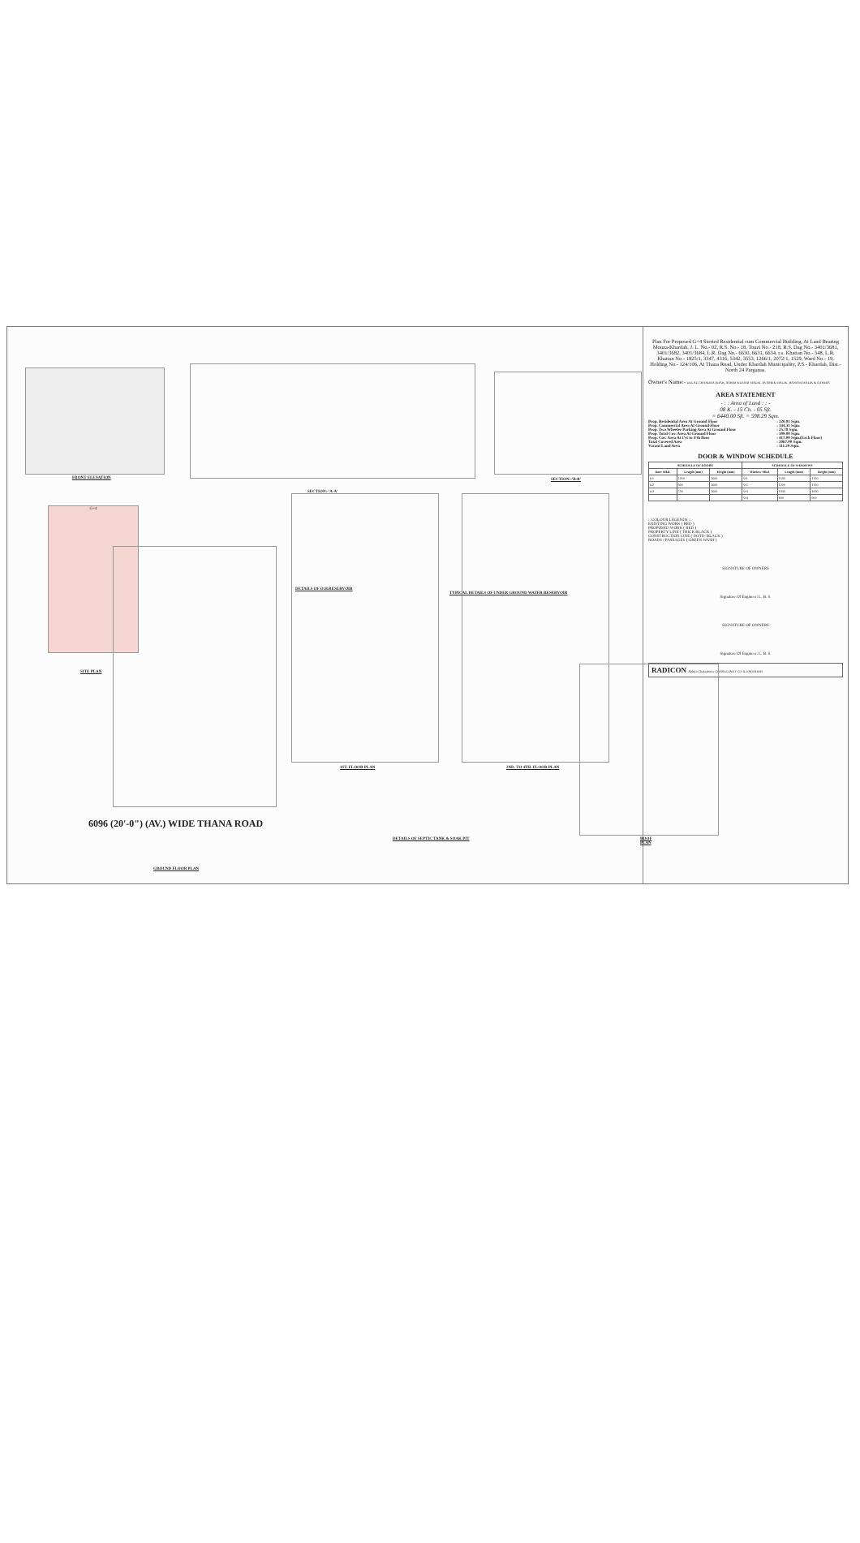FRONT ELEVATION
SECTION:-'A-A'
SECTION:-'B-B'
G+4
SITE PLAN
6096 (20'-0") (AV.) WIDE THANA ROAD
GROUND FLOOR PLAN
DETAILS OF O.H.RESERVOIR
TYPICAL DETAILS OF UNDER GROUND WATER RESERVOIR
1ST. FLOOR PLAN 2ND. TO 4TH. FLOOR PLAN
DETAILS OF SEPTIC TANK & SOAK PIT
ROOF PLAN
Plan For Proposed G+4 Storied Residential cum Commercial Building, At Land Bearing Mouza-Khardah, J. L. No.- 02, R.S. No.- 18, Touzi No.- 218, R.S. Dag No.- 3401/3681, 3401/3682, 3401/3684, L.R. Dag No.- 6630, 6631, 6634, r.s. Khatian No.- 548, L.R. Khatian No.- 1825/1, 3347, 4316, 5342, 3553, 1266/1, 2072/1, 1529, Ward No.- 19, Holding No.- 124/106, At Thana Road, Under Khardah Municipality, P.S.- Khardah, Dist.- North 24 Parganas.
Owner's Name:- DULAL CHANDRA ADAK, ASHIM KUMAR MALIK, AVISHEK MALIK, BANANI MALIK & OTHERS
AREA STATEMENT
- : : Area of Land : : -
08 K. - 15 Ch. - 05 Sft.
= 6440.00 Sft. = 598.29 Sqm.
| Prop. Residential Area At Ground Floor | : 228.91 Sqm. |
| Prop. Commercial Area At Ground Floor | : 144.31 Sqm. |
| Prop. Two Wheeler Parking Area At Ground Floor | : 25.78 Sqm. |
| Prop. Total Cov. Area At Ground Floor | : 399.00 Sqm. |
| Prop. Cov. Area At 1'st to 4'th floor | : 417.00 Sqm.(Each Floor) |
| Total Covered Area | : 2067.00 Sqm. |
| Vacant Land Area | : 111.29 Sqm. |
DOOR & WINDOW SCHEDULE
| SCHEDULE OF DOORS | | | SCHEDULE OF WINDOWS | | |
| --- | --- | --- | --- | --- | --- |
| Door Mkd. | Length (mm) | Height (mm) | Window Mkd. | Length (mm) | Height (mm) |
| D1 | 1050 | 2000 | W1 | 1500 | 1350 |
| D2 | 900 | 2000 | W2 | 1200 | 1350 |
| D3 | 750 | 2000 | W3 | 1000 | 1000 |
| | | | W4 | 600 | 600 |
:: COLOUR LEGENDS ::
EXISTING WORK ( RED )
PROPOSED WORK ( RED )
PROPERTY LINE ( THICK BLACK )
CONSTRUCTION LINE ( DOTD. BLACK )
ROADS / PASSAGES ( GREEN WASH )
SIGNATURE OF OWNERS
Signature Of Engineer: L. B. S.
SIGNATURE OF OWNERS
Signature Of Engineer: L. B. S.
RADICON Abhijit Chakraborty CONSULTANT CIVIL ENGINEER